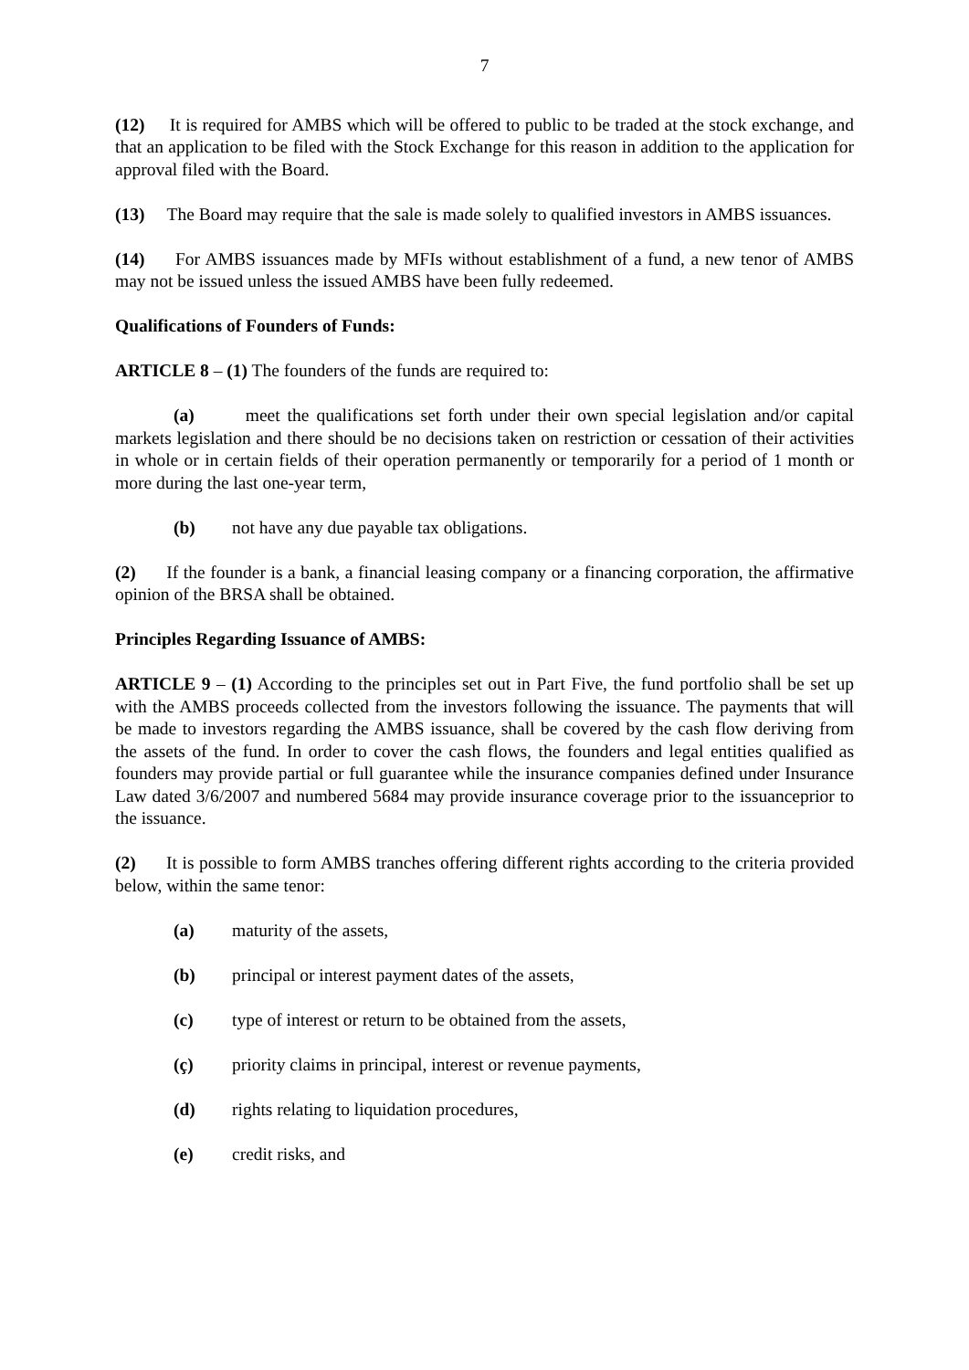7
(12) It is required for AMBS which will be offered to public to be traded at the stock exchange, and that an application to be filed with the Stock Exchange for this reason in addition to the application for approval filed with the Board.
(13) The Board may require that the sale is made solely to qualified investors in AMBS issuances.
(14) For AMBS issuances made by MFIs without establishment of a fund, a new tenor of AMBS may not be issued unless the issued AMBS have been fully redeemed.
Qualifications of Founders of Funds:
ARTICLE 8 – (1) The founders of the funds are required to:
(a) meet the qualifications set forth under their own special legislation and/or capital markets legislation and there should be no decisions taken on restriction or cessation of their activities in whole or in certain fields of their operation permanently or temporarily for a period of 1 month or more during the last one-year term,
(b) not have any due payable tax obligations.
(2) If the founder is a bank, a financial leasing company or a financing corporation, the affirmative opinion of the BRSA shall be obtained.
Principles Regarding Issuance of AMBS:
ARTICLE 9 – (1) According to the principles set out in Part Five, the fund portfolio shall be set up with the AMBS proceeds collected from the investors following the issuance. The payments that will be made to investors regarding the AMBS issuance, shall be covered by the cash flow deriving from the assets of the fund. In order to cover the cash flows, the founders and legal entities qualified as founders may provide partial or full guarantee while the insurance companies defined under Insurance Law dated 3/6/2007 and numbered 5684 may provide insurance coverage prior to the issuanceprior to the issuance.
(2) It is possible to form AMBS tranches offering different rights according to the criteria provided below, within the same tenor:
(a) maturity of the assets,
(b) principal or interest payment dates of the assets,
(c) type of interest or return to be obtained from the assets,
(ç) priority claims in principal, interest or revenue payments,
(d) rights relating to liquidation procedures,
(e) credit risks, and